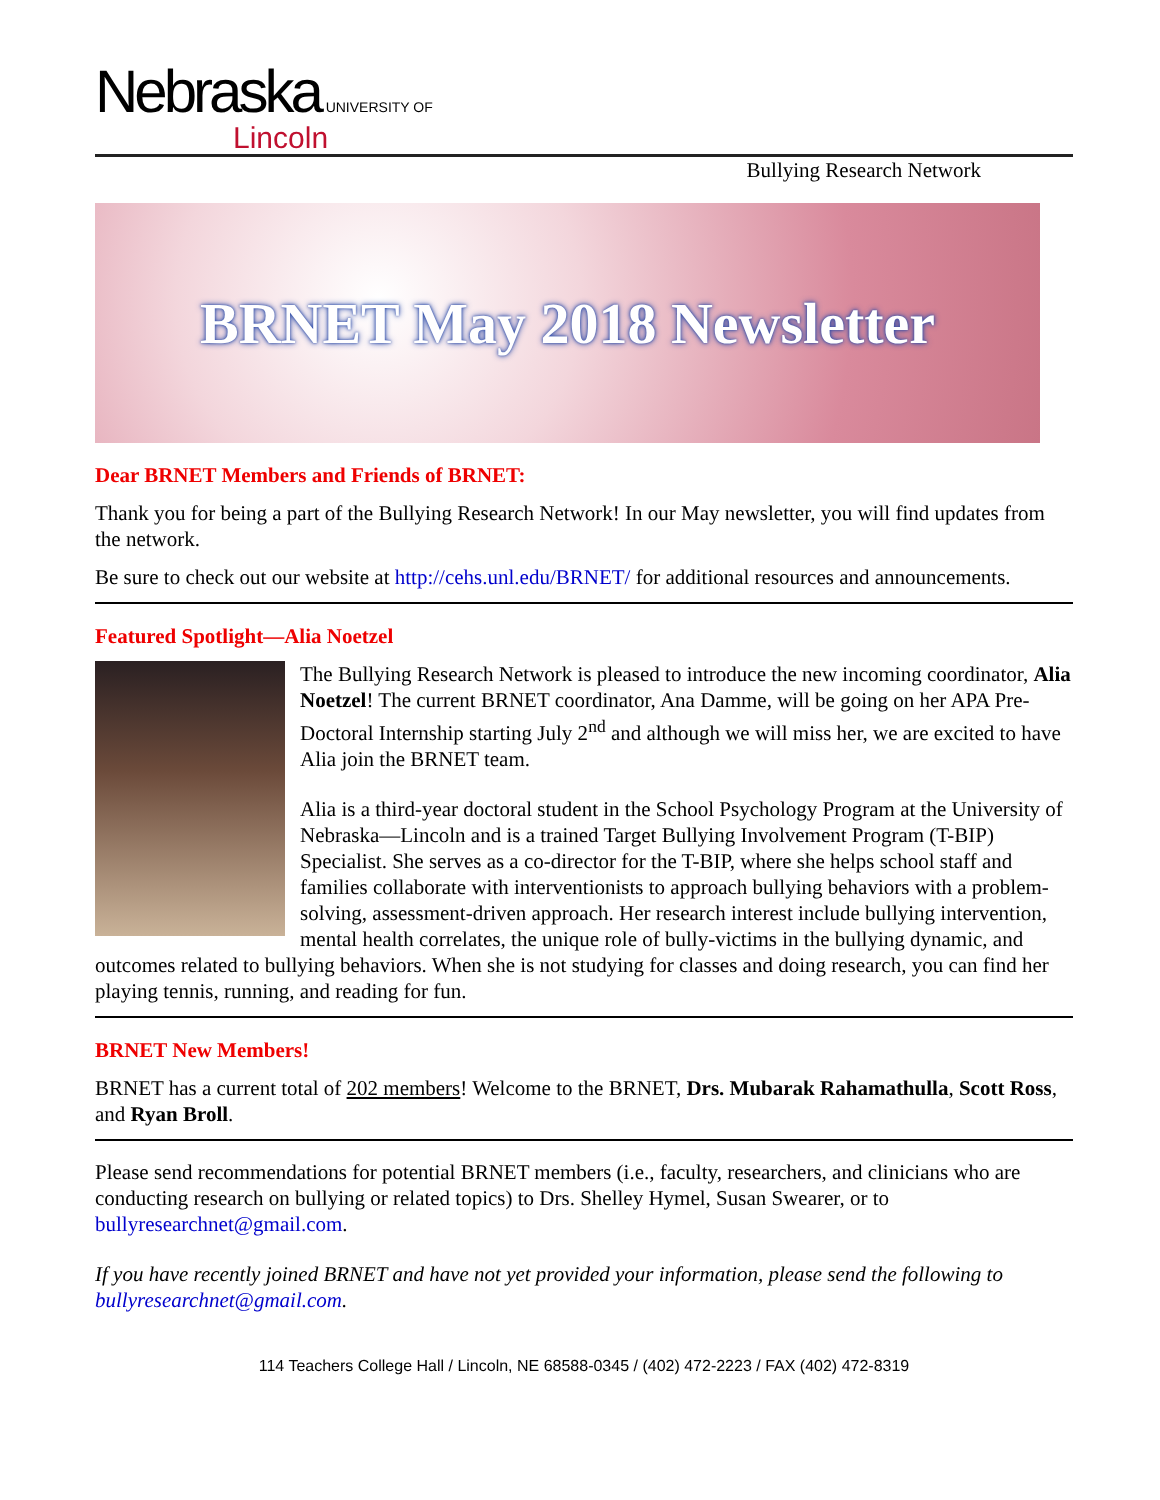Nebraska UNIVERSITY OF
Lincoln
Bullying Research Network
BRNET May 2018 Newsletter
Dear BRNET Members and Friends of BRNET:
Thank you for being a part of the Bullying Research Network! In our May newsletter, you will find updates from the network.
Be sure to check out our website at http://cehs.unl.edu/BRNET/ for additional resources and announcements.
Featured Spotlight—Alia Noetzel
The Bullying Research Network is pleased to introduce the new incoming coordinator, Alia Noetzel! The current BRNET coordinator, Ana Damme, will be going on her APA Pre-Doctoral Internship starting July 2<sup>nd</sup> and although we will miss her, we are excited to have Alia join the BRNET team.
Alia is a third-year doctoral student in the School Psychology Program at the University of Nebraska—Lincoln and is a trained Target Bullying Involvement Program (T-BIP) Specialist. She serves as a co-director for the T-BIP, where she helps school staff and families collaborate with interventionists to approach bullying behaviors with a problem-solving, assessment-driven approach. Her research interest include bullying intervention, mental health correlates, the unique role of bully-victims in the bullying dynamic, and outcomes related to bullying behaviors. When she is not studying for classes and doing research, you can find her playing tennis, running, and reading for fun.
BRNET New Members!
BRNET has a current total of 202 members! Welcome to the BRNET, Drs. Mubarak Rahamathulla, Scott Ross, and Ryan Broll.
Please send recommendations for potential BRNET members (i.e., faculty, researchers, and clinicians who are conducting research on bullying or related topics) to Drs. Shelley Hymel, Susan Swearer, or to bullyresearchnet@gmail.com.
If you have recently joined BRNET and have not yet provided your information, please send the following to bullyresearchnet@gmail.com.
114 Teachers College Hall / Lincoln, NE 68588-0345 / (402) 472-2223 / FAX (402) 472-8319